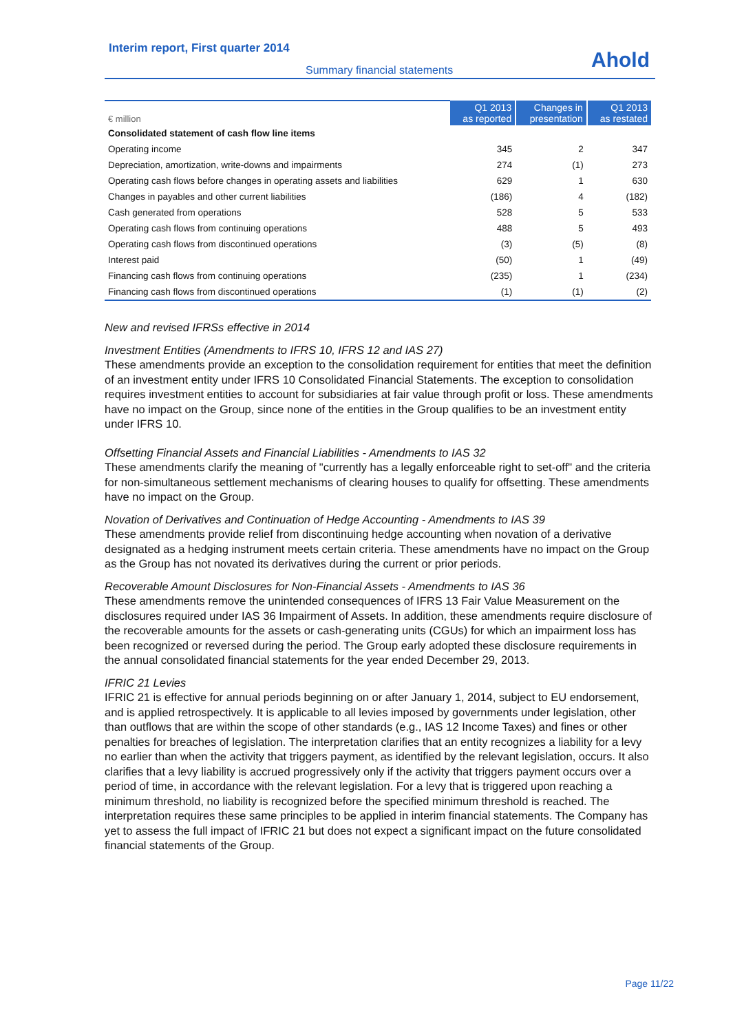Interim report, First quarter 2014
Ahold
Summary financial statements
| € million | Q1 2013 as reported | Changes in presentation | Q1 2013 as restated |
| --- | --- | --- | --- |
| Consolidated statement of cash flow line items | | | |
| Operating income | 345 | 2 | 347 |
| Depreciation, amortization, write-downs and impairments | 274 | (1) | 273 |
| Operating cash flows before changes in operating assets and liabilities | 629 | 1 | 630 |
| Changes in payables and other current liabilities | (186) | 4 | (182) |
| Cash generated from operations | 528 | 5 | 533 |
| Operating cash flows from continuing operations | 488 | 5 | 493 |
| Operating cash flows from discontinued operations | (3) | (5) | (8) |
| Interest paid | (50) | 1 | (49) |
| Financing cash flows from continuing operations | (235) | 1 | (234) |
| Financing cash flows from discontinued operations | (1) | (1) | (2) |
New and revised IFRSs effective in 2014
Investment Entities (Amendments to IFRS 10, IFRS 12 and IAS 27)
These amendments provide an exception to the consolidation requirement for entities that meet the definition of an investment entity under IFRS 10 Consolidated Financial Statements. The exception to consolidation requires investment entities to account for subsidiaries at fair value through profit or loss. These amendments have no impact on the Group, since none of the entities in the Group qualifies to be an investment entity under IFRS 10.
Offsetting Financial Assets and Financial Liabilities - Amendments to IAS 32
These amendments clarify the meaning of "currently has a legally enforceable right to set-off" and the criteria for non-simultaneous settlement mechanisms of clearing houses to qualify for offsetting. These amendments have no impact on the Group.
Novation of Derivatives and Continuation of Hedge Accounting - Amendments to IAS 39
These amendments provide relief from discontinuing hedge accounting when novation of a derivative designated as a hedging instrument meets certain criteria. These amendments have no impact on the Group as the Group has not novated its derivatives during the current or prior periods.
Recoverable Amount Disclosures for Non-Financial Assets - Amendments to IAS 36
These amendments remove the unintended consequences of IFRS 13 Fair Value Measurement on the disclosures required under IAS 36 Impairment of Assets. In addition, these amendments require disclosure of the recoverable amounts for the assets or cash-generating units (CGUs) for which an impairment loss has been recognized or reversed during the period. The Group early adopted these disclosure requirements in the annual consolidated financial statements for the year ended December 29, 2013.
IFRIC 21 Levies
IFRIC 21 is effective for annual periods beginning on or after January 1, 2014, subject to EU endorsement, and is applied retrospectively. It is applicable to all levies imposed by governments under legislation, other than outflows that are within the scope of other standards (e.g., IAS 12 Income Taxes) and fines or other penalties for breaches of legislation. The interpretation clarifies that an entity recognizes a liability for a levy no earlier than when the activity that triggers payment, as identified by the relevant legislation, occurs. It also clarifies that a levy liability is accrued progressively only if the activity that triggers payment occurs over a period of time, in accordance with the relevant legislation. For a levy that is triggered upon reaching a minimum threshold, no liability is recognized before the specified minimum threshold is reached. The interpretation requires these same principles to be applied in interim financial statements. The Company has yet to assess the full impact of IFRIC 21 but does not expect a significant impact on the future consolidated financial statements of the Group.
Page 11/22